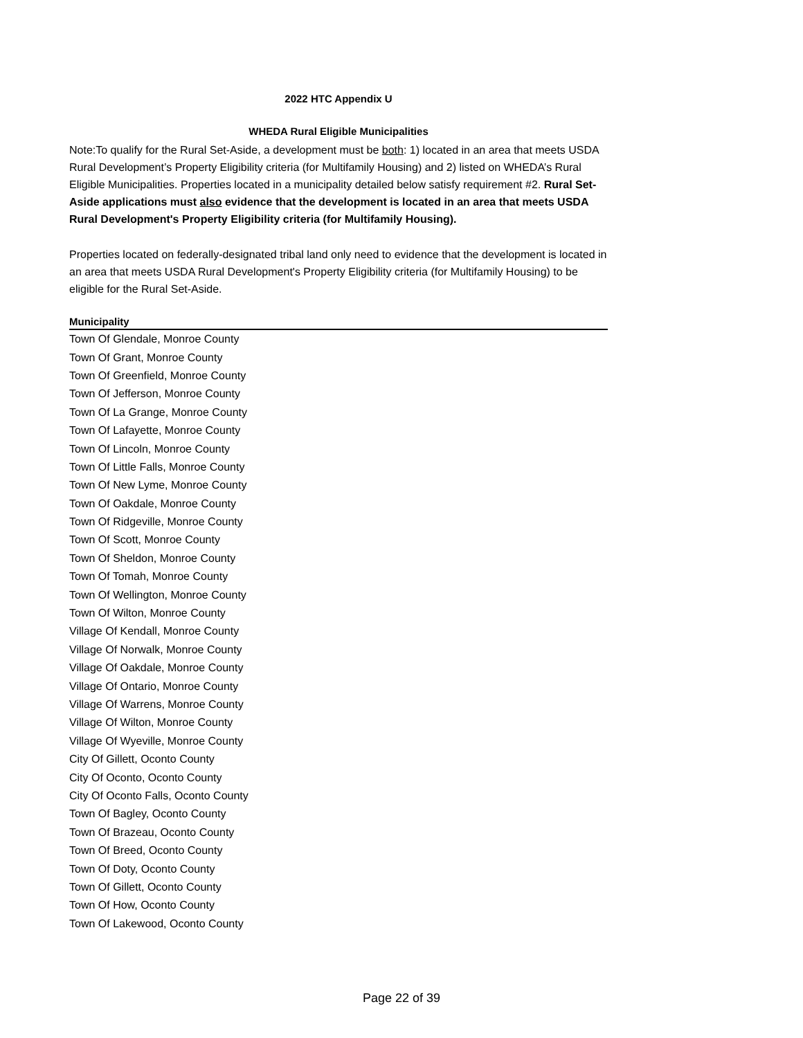2022 HTC Appendix U
WHEDA Rural Eligible Municipalities
Note:To qualify for the Rural Set-Aside, a development must be both: 1) located in an area that meets USDA Rural Development’s Property Eligibility criteria (for Multifamily Housing) and 2) listed on WHEDA’s Rural Eligible Municipalities. Properties located in a municipality detailed below satisfy requirement #2. Rural Set-Aside applications must also evidence that the development is located in an area that meets USDA Rural Development's Property Eligibility criteria (for Multifamily Housing).
Properties located on federally-designated tribal land only need to evidence that the development is located in an area that meets USDA Rural Development's Property Eligibility criteria (for Multifamily Housing) to be eligible for the Rural Set-Aside.
| Municipality |
| --- |
| Town Of Glendale, Monroe County |
| Town Of Grant, Monroe County |
| Town Of Greenfield, Monroe County |
| Town Of Jefferson, Monroe County |
| Town Of La Grange, Monroe County |
| Town Of Lafayette, Monroe County |
| Town Of Lincoln, Monroe County |
| Town Of Little Falls, Monroe County |
| Town Of New Lyme, Monroe County |
| Town Of Oakdale, Monroe County |
| Town Of Ridgeville, Monroe County |
| Town Of Scott, Monroe County |
| Town Of Sheldon, Monroe County |
| Town Of Tomah, Monroe County |
| Town Of Wellington, Monroe County |
| Town Of Wilton, Monroe County |
| Village Of Kendall, Monroe County |
| Village Of Norwalk, Monroe County |
| Village Of Oakdale, Monroe County |
| Village Of Ontario, Monroe County |
| Village Of Warrens, Monroe County |
| Village Of Wilton, Monroe County |
| Village Of Wyeville, Monroe County |
| City Of Gillett, Oconto County |
| City Of Oconto, Oconto County |
| City Of Oconto Falls, Oconto County |
| Town Of Bagley, Oconto County |
| Town Of Brazeau, Oconto County |
| Town Of Breed, Oconto County |
| Town Of Doty, Oconto County |
| Town Of Gillett, Oconto County |
| Town Of How, Oconto County |
| Town Of Lakewood, Oconto County |
Page 22 of 39